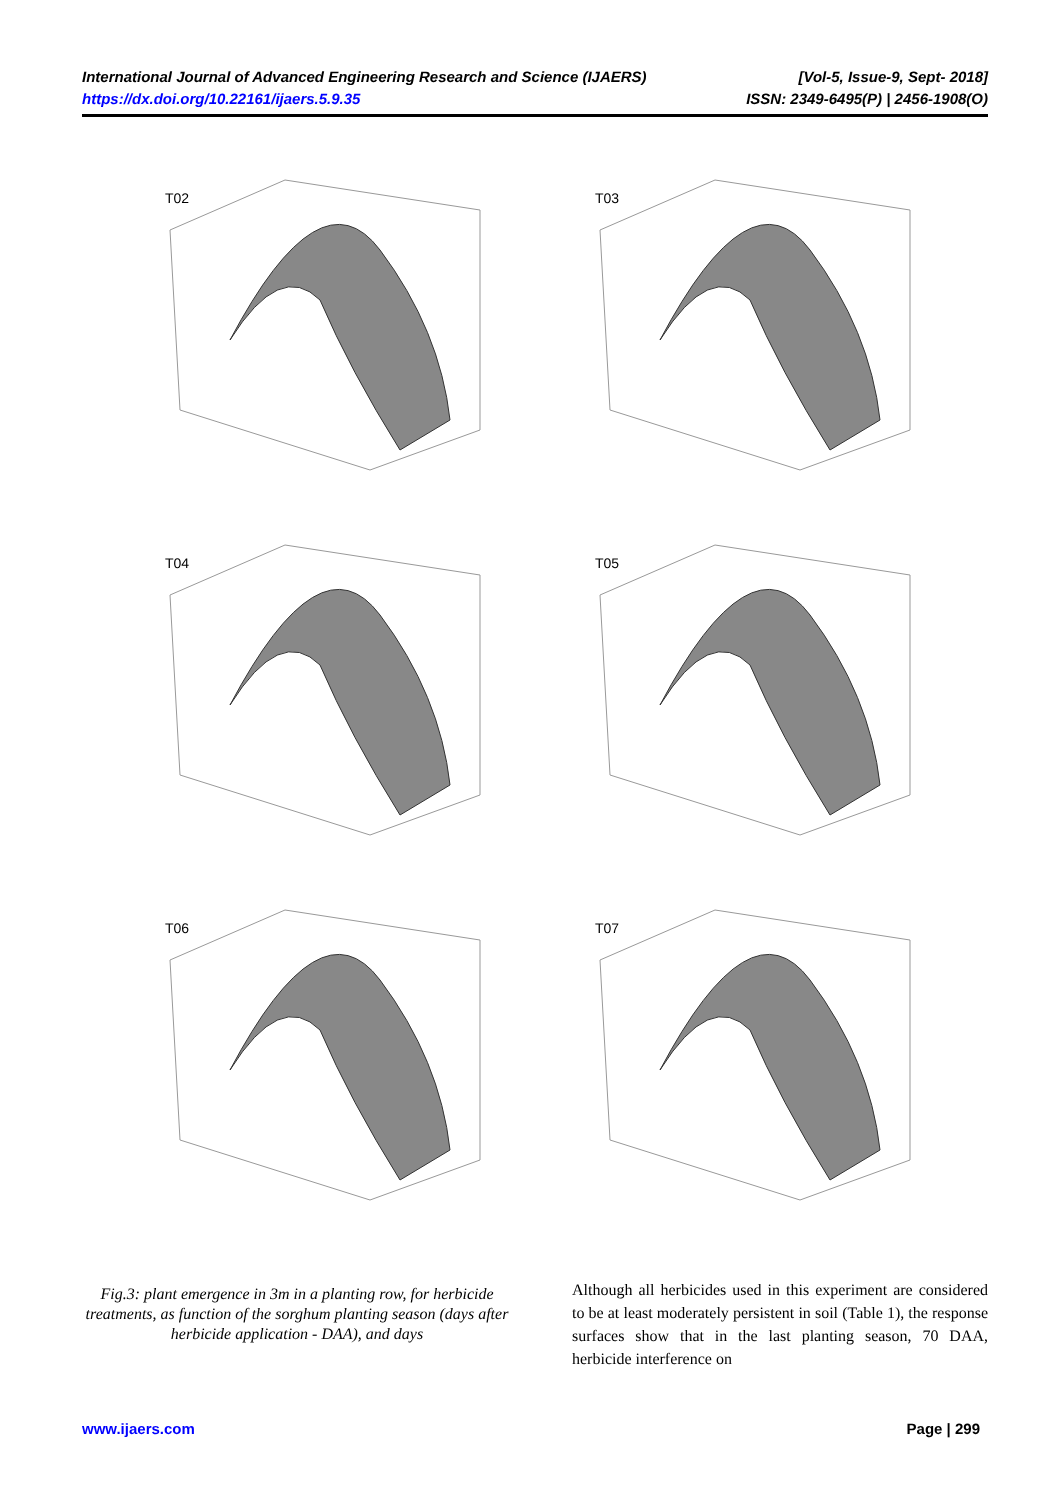International Journal of Advanced Engineering Research and Science (IJAERS) [Vol-5, Issue-9, Sept- 2018]
https://dx.doi.org/10.22161/ijaers.5.9.35 ISSN: 2349-6495(P) | 2456-1908(O)
T02
T03
T04
T05
T06
T07
Fig.3: plant emergence in 3m in a planting row, for herbicide treatments, as function of the sorghum planting season (days after herbicide application - DAA), and days
Although all herbicides used in this experiment are considered to be at least moderately persistent in soil (Table 1), the response surfaces show that in the last planting season, 70 DAA, herbicide interference on
www.ijaers.com Page | 299